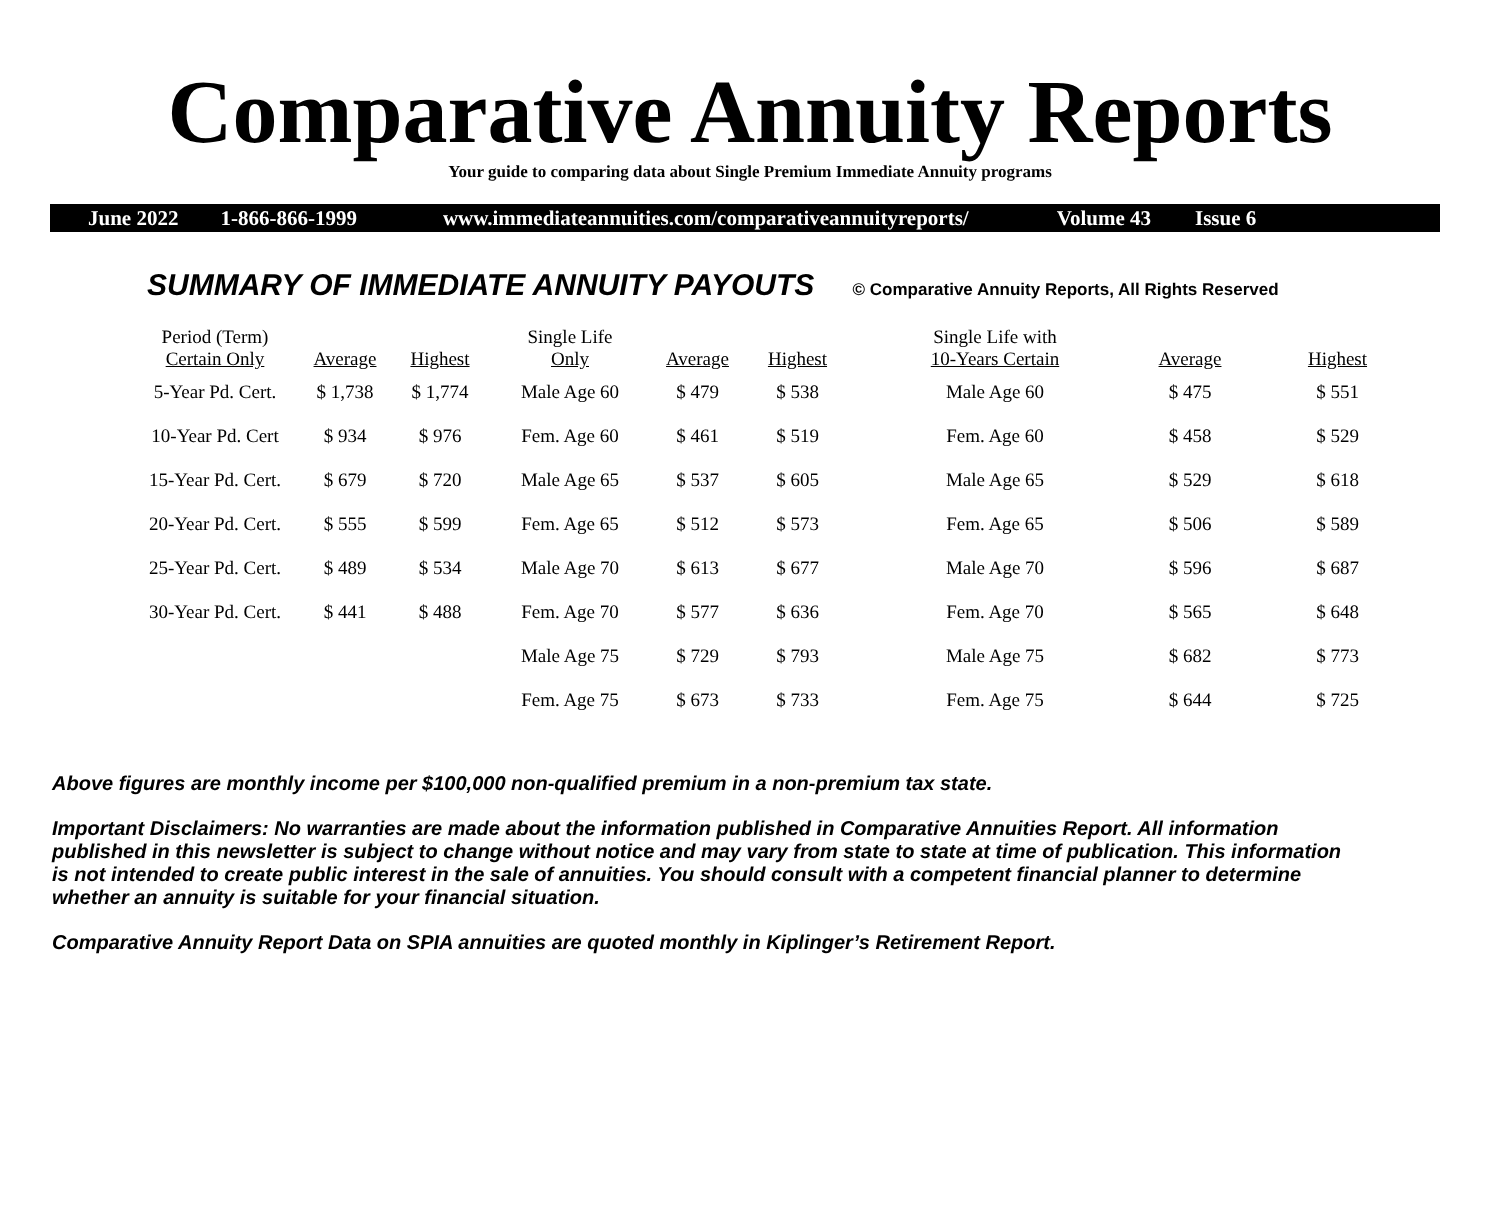Comparative Annuity Reports
Your guide to comparing data about Single Premium Immediate Annuity programs
June 2022 1-866-866-1999 www.immediateannuities.com/comparativeannuityreports/ Volume 43 Issue 6
SUMMARY OF IMMEDIATE ANNUITY PAYOUTS © Comparative Annuity Reports, All Rights Reserved
| Period (Term) Certain Only | Average | Highest | Single Life Only | Average | Highest | Single Life with 10-Years Certain | Average | Highest |
| --- | --- | --- | --- | --- | --- | --- | --- | --- |
| 5-Year Pd. Cert. | $ 1,738 | $ 1,774 | Male Age 60 | $ 479 | $ 538 | Male Age 60 | $ 475 | $ 551 |
| 10-Year Pd. Cert | $ 934 | $ 976 | Fem. Age 60 | $ 461 | $ 519 | Fem. Age 60 | $ 458 | $ 529 |
| 15-Year Pd. Cert. | $ 679 | $ 720 | Male Age 65 | $ 537 | $ 605 | Male Age 65 | $ 529 | $ 618 |
| 20-Year Pd. Cert. | $ 555 | $ 599 | Fem. Age 65 | $ 512 | $ 573 | Fem. Age 65 | $ 506 | $ 589 |
| 25-Year Pd. Cert. | $ 489 | $ 534 | Male Age 70 | $ 613 | $ 677 | Male Age 70 | $ 596 | $ 687 |
| 30-Year Pd. Cert. | $ 441 | $ 488 | Fem. Age 70 | $ 577 | $ 636 | Fem. Age 70 | $ 565 | $ 648 |
| | | | Male Age 75 | $ 729 | $ 793 | Male Age 75 | $ 682 | $ 773 |
| | | | Fem. Age 75 | $ 673 | $ 733 | Fem. Age 75 | $ 644 | $ 725 |
Above figures are monthly income per $100,000 non-qualified premium in a non-premium tax state.
Important Disclaimers: No warranties are made about the information published in Comparative Annuities Report. All information published in this newsletter is subject to change without notice and may vary from state to state at time of publication. This information is not intended to create public interest in the sale of annuities. You should consult with a competent financial planner to determine whether an annuity is suitable for your financial situation.
Comparative Annuity Report Data on SPIA annuities are quoted monthly in Kiplinger’s Retirement Report.